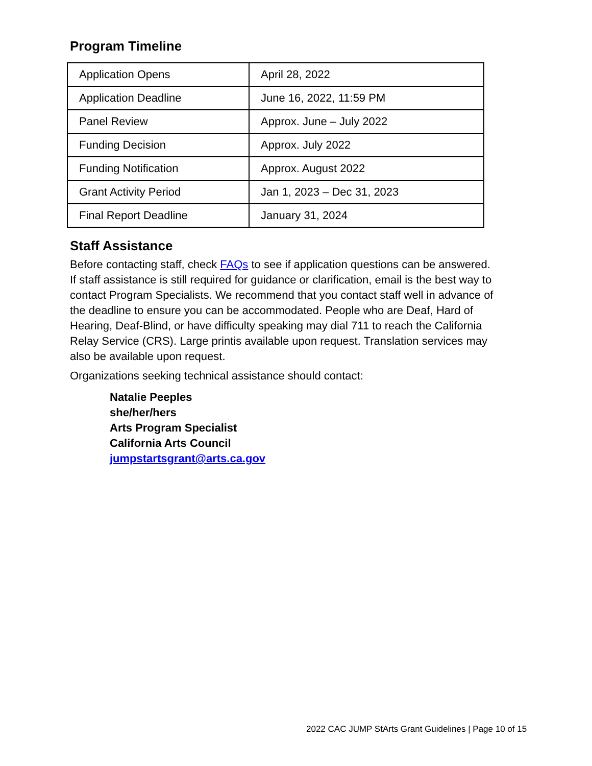Program Timeline
| Application Opens | April 28, 2022 |
| Application Deadline | June 16, 2022, 11:59 PM |
| Panel Review | Approx. June – July 2022 |
| Funding Decision | Approx. July 2022 |
| Funding Notification | Approx. August 2022 |
| Grant Activity Period | Jan 1, 2023 – Dec 31, 2023 |
| Final Report Deadline | January 31, 2024 |
Staff Assistance
Before contacting staff, check FAQs to see if application questions can be answered. If staff assistance is still required for guidance or clarification, email is the best way to contact Program Specialists. We recommend that you contact staff well in advance of the deadline to ensure you can be accommodated. People who are Deaf, Hard of Hearing, Deaf-Blind, or have difficulty speaking may dial 711 to reach the California Relay Service (CRS). Large printis available upon request. Translation services may also be available upon request.
Organizations seeking technical assistance should contact:
Natalie Peeples
she/her/hers
Arts Program Specialist
California Arts Council
jumpstartsgrant@arts.ca.gov
2022 CAC JUMP StArts Grant Guidelines | Page 10 of 15